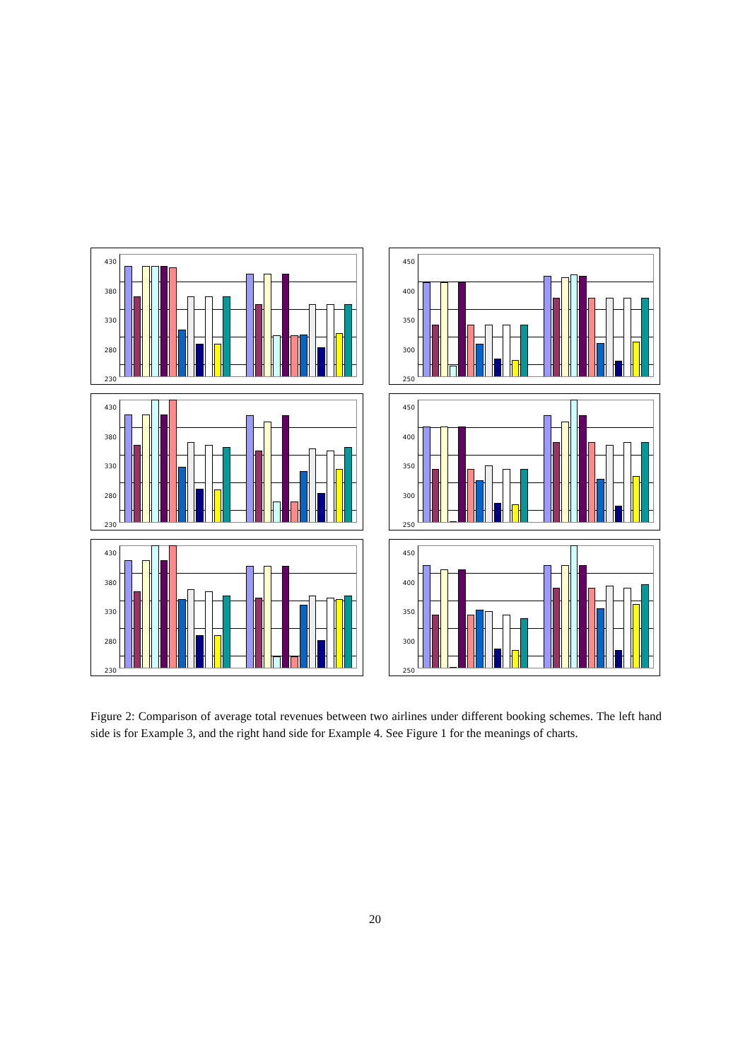430
380
330
280
230
450
400
350
300
250
430
380
330
280
230
450
400
350
300
250
430
380
330
280
230
450
400
350
300
250
Figure 2: Comparison of average total revenues between two airlines under different booking schemes. The left hand side is for Example 3, and the right hand side for Example 4. See Figure 1 for the meanings of charts.
20